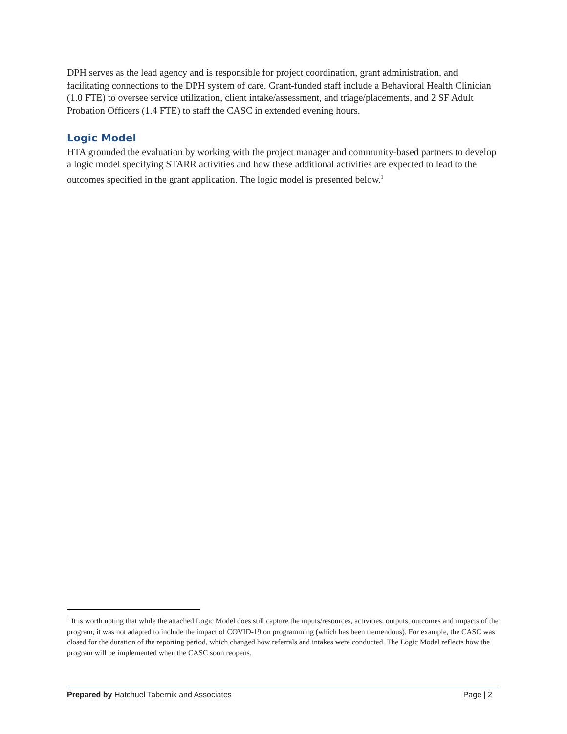DPH serves as the lead agency and is responsible for project coordination, grant administration, and facilitating connections to the DPH system of care. Grant-funded staff include a Behavioral Health Clinician (1.0 FTE) to oversee service utilization, client intake/assessment, and triage/placements, and 2 SF Adult Probation Officers (1.4 FTE) to staff the CASC in extended evening hours.
Logic Model
HTA grounded the evaluation by working with the project manager and community-based partners to develop a logic model specifying STARR activities and how these additional activities are expected to lead to the outcomes specified in the grant application. The logic model is presented below.<sup>1</sup>
<sup>1</sup> It is worth noting that while the attached Logic Model does still capture the inputs/resources, activities, outputs, outcomes and impacts of the program, it was not adapted to include the impact of COVID-19 on programming (which has been tremendous). For example, the CASC was closed for the duration of the reporting period, which changed how referrals and intakes were conducted. The Logic Model reflects how the program will be implemented when the CASC soon reopens.
Prepared by Hatchuel Tabernik and Associates Page | 2